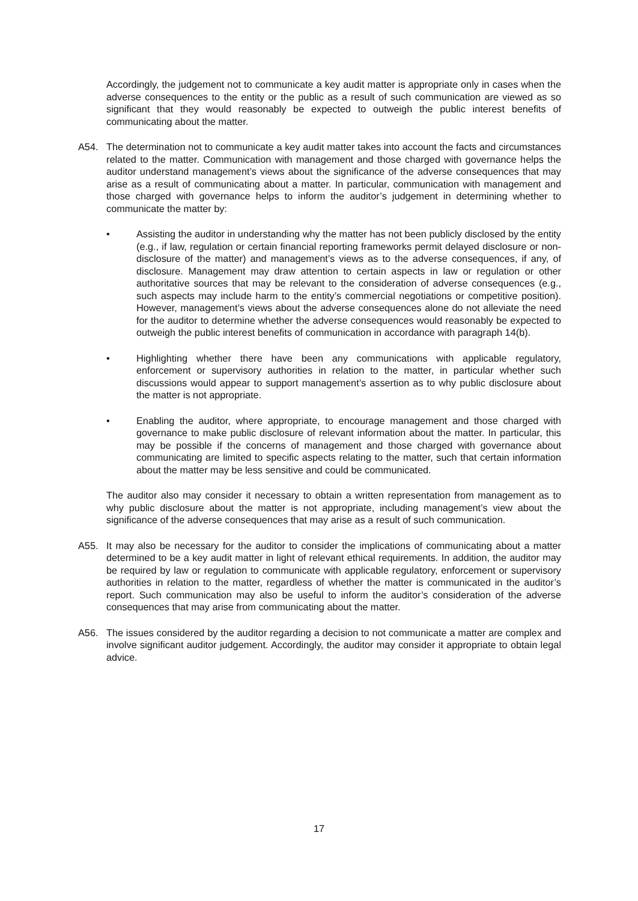Accordingly, the judgement not to communicate a key audit matter is appropriate only in cases when the adverse consequences to the entity or the public as a result of such communication are viewed as so significant that they would reasonably be expected to outweigh the public interest benefits of communicating about the matter.
A54. The determination not to communicate a key audit matter takes into account the facts and circumstances related to the matter. Communication with management and those charged with governance helps the auditor understand management’s views about the significance of the adverse consequences that may arise as a result of communicating about a matter. In particular, communication with management and those charged with governance helps to inform the auditor’s judgement in determining whether to communicate the matter by:
• Assisting the auditor in understanding why the matter has not been publicly disclosed by the entity (e.g., if law, regulation or certain financial reporting frameworks permit delayed disclosure or non-disclosure of the matter) and management’s views as to the adverse consequences, if any, of disclosure. Management may draw attention to certain aspects in law or regulation or other authoritative sources that may be relevant to the consideration of adverse consequences (e.g., such aspects may include harm to the entity’s commercial negotiations or competitive position). However, management’s views about the adverse consequences alone do not alleviate the need for the auditor to determine whether the adverse consequences would reasonably be expected to outweigh the public interest benefits of communication in accordance with paragraph 14(b).
• Highlighting whether there have been any communications with applicable regulatory, enforcement or supervisory authorities in relation to the matter, in particular whether such discussions would appear to support management’s assertion as to why public disclosure about the matter is not appropriate.
• Enabling the auditor, where appropriate, to encourage management and those charged with governance to make public disclosure of relevant information about the matter. In particular, this may be possible if the concerns of management and those charged with governance about communicating are limited to specific aspects relating to the matter, such that certain information about the matter may be less sensitive and could be communicated.
The auditor also may consider it necessary to obtain a written representation from management as to why public disclosure about the matter is not appropriate, including management’s view about the significance of the adverse consequences that may arise as a result of such communication.
A55. It may also be necessary for the auditor to consider the implications of communicating about a matter determined to be a key audit matter in light of relevant ethical requirements. In addition, the auditor may be required by law or regulation to communicate with applicable regulatory, enforcement or supervisory authorities in relation to the matter, regardless of whether the matter is communicated in the auditor’s report. Such communication may also be useful to inform the auditor’s consideration of the adverse consequences that may arise from communicating about the matter.
A56. The issues considered by the auditor regarding a decision to not communicate a matter are complex and involve significant auditor judgement. Accordingly, the auditor may consider it appropriate to obtain legal advice.
17